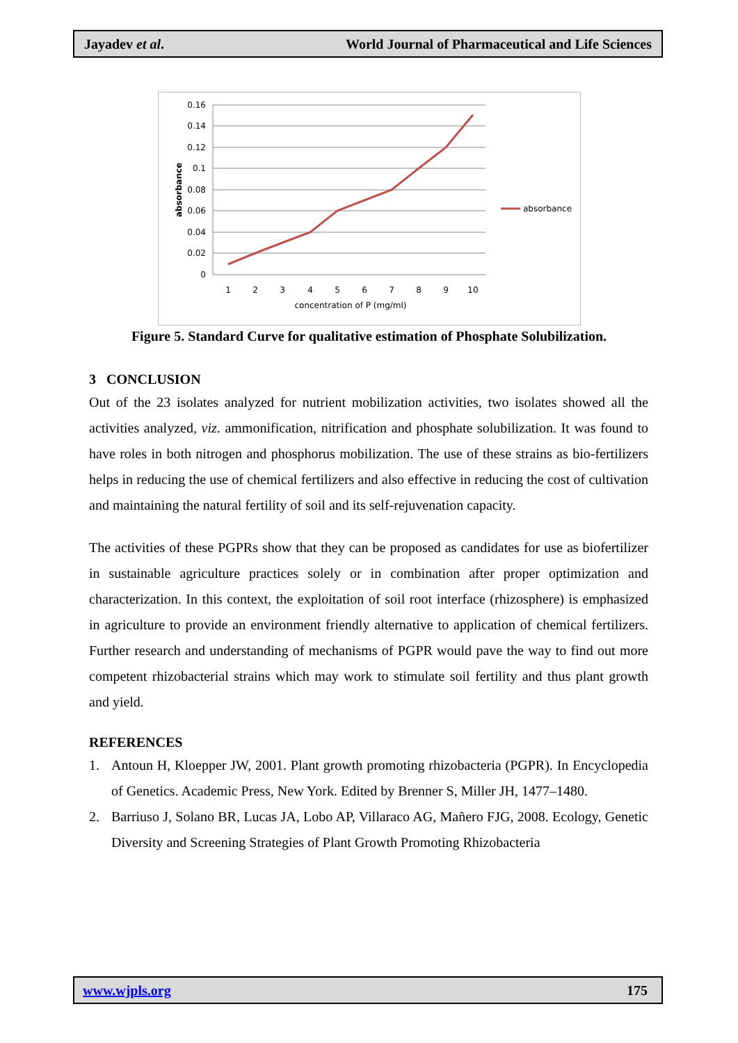Jayadev et al. World Journal of Pharmaceutical and Life Sciences
0.16
0.14
0.12
0.1
0.08
0.06
0.04
0.02
0
1
2
3
4
5
6
7
8
9
10
concentration of P (mg/ml)
absorbance
absorbance
Figure 5. Standard Curve for qualitative estimation of Phosphate Solubilization.
3 CONCLUSION
Out of the 23 isolates analyzed for nutrient mobilization activities, two isolates showed all the activities analyzed, viz. ammonification, nitrification and phosphate solubilization. It was found to have roles in both nitrogen and phosphorus mobilization. The use of these strains as bio-fertilizers helps in reducing the use of chemical fertilizers and also effective in reducing the cost of cultivation and maintaining the natural fertility of soil and its self-rejuvenation capacity.
The activities of these PGPRs show that they can be proposed as candidates for use as biofertilizer in sustainable agriculture practices solely or in combination after proper optimization and characterization. In this context, the exploitation of soil root interface (rhizosphere) is emphasized in agriculture to provide an environment friendly alternative to application of chemical fertilizers. Further research and understanding of mechanisms of PGPR would pave the way to find out more competent rhizobacterial strains which may work to stimulate soil fertility and thus plant growth and yield.
REFERENCES
1. Antoun H, Kloepper JW, 2001. Plant growth promoting rhizobacteria (PGPR). In Encyclopedia of Genetics. Academic Press, New York. Edited by Brenner S, Miller JH, 1477–1480.
2. Barriuso J, Solano BR, Lucas JA, Lobo AP, Villaraco AG, Mañero FJG, 2008. Ecology, Genetic Diversity and Screening Strategies of Plant Growth Promoting Rhizobacteria
www.wjpls.org 175